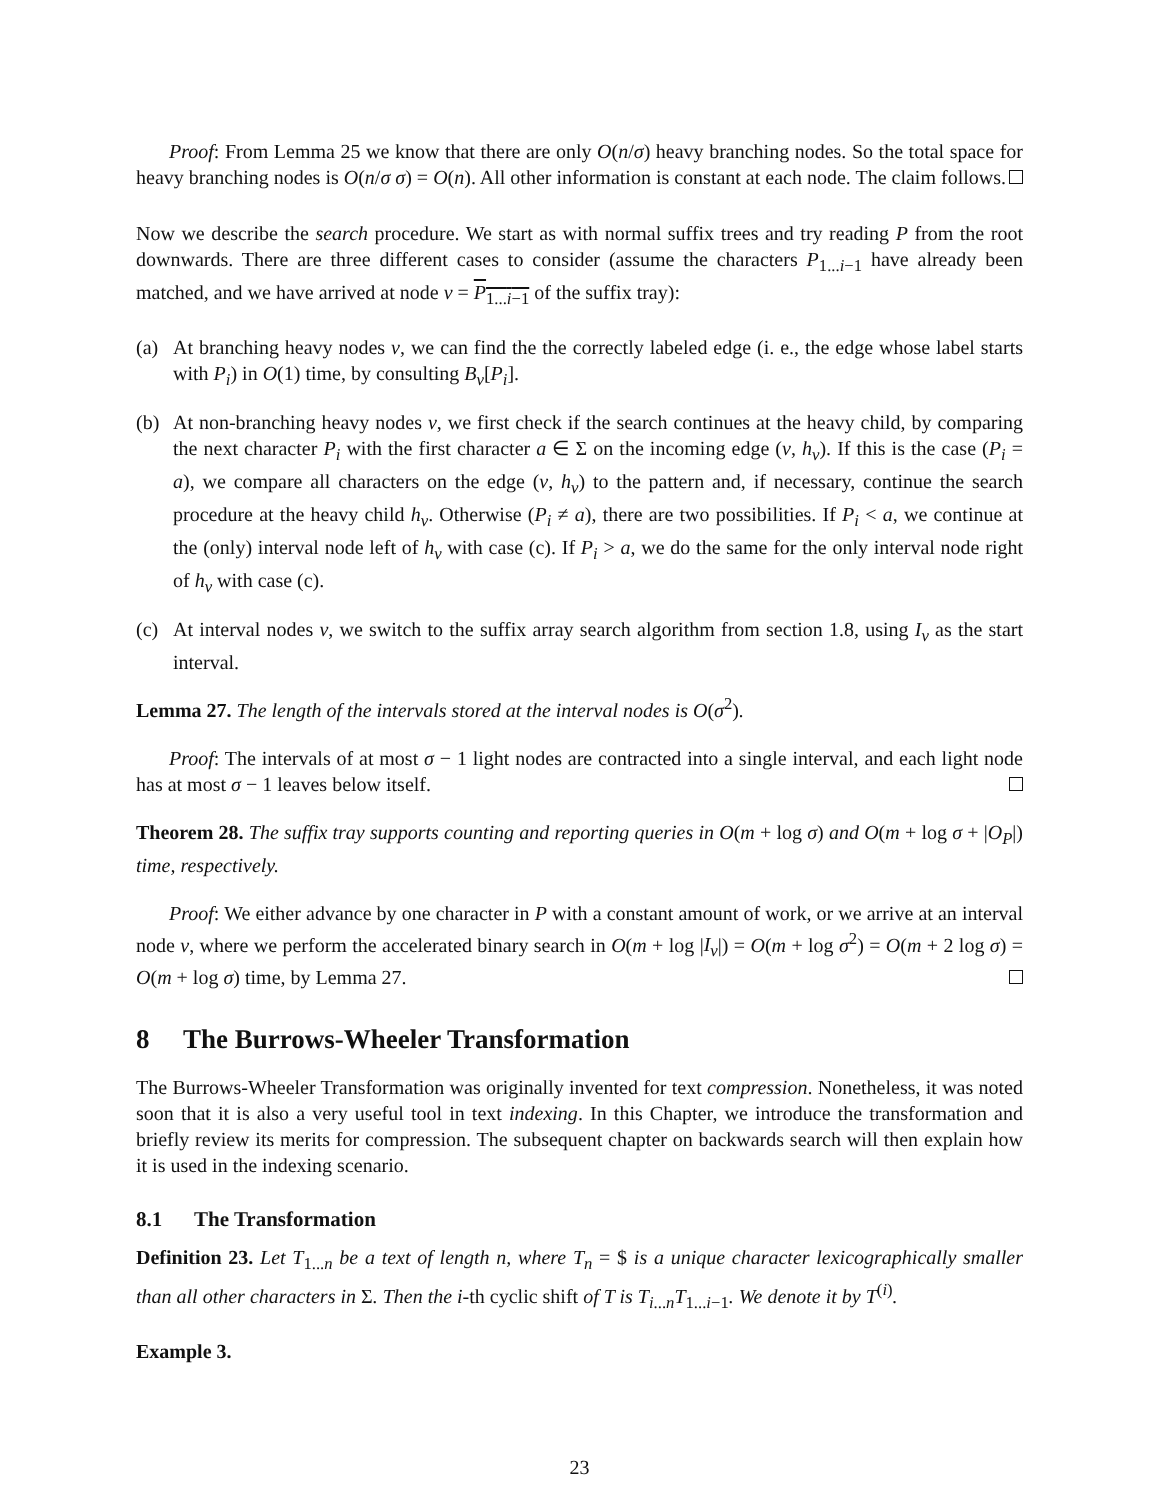Proof: From Lemma 25 we know that there are only O(n/σ) heavy branching nodes. So the total space for heavy branching nodes is O(n/σ σ) = O(n). All other information is constant at each node. The claim follows.
Now we describe the search procedure. We start as with normal suffix trees and try reading P from the root downwards. There are three different cases to consider (assume the characters P<sub>1...i−1</sub> have already been matched, and we have arrived at node v = P<sub>1...i−1</sub> of the suffix tray):
(a) At branching heavy nodes v, we can find the the correctly labeled edge (i. e., the edge whose label starts with P<sub>i</sub>) in O(1) time, by consulting B<sub>v</sub>[P<sub>i</sub>].
(b) At non-branching heavy nodes v, we first check if the search continues at the heavy child, by comparing the next character P<sub>i</sub> with the first character a ∈ Σ on the incoming edge (v, h<sub>v</sub>). If this is the case (P<sub>i</sub> = a), we compare all characters on the edge (v, h<sub>v</sub>) to the pattern and, if necessary, continue the search procedure at the heavy child h<sub>v</sub>. Otherwise (P<sub>i</sub> ≠ a), there are two possibilities. If P<sub>i</sub> < a, we continue at the (only) interval node left of h<sub>v</sub> with case (c). If P<sub>i</sub> > a, we do the same for the only interval node right of h<sub>v</sub> with case (c).
(c) At interval nodes v, we switch to the suffix array search algorithm from section 1.8, using I<sub>v</sub> as the start interval.
Lemma 27. The length of the intervals stored at the interval nodes is O(σ<sup>2</sup>).
Proof: The intervals of at most σ − 1 light nodes are contracted into a single interval, and each light node has at most σ − 1 leaves below itself.
Theorem 28. The suffix tray supports counting and reporting queries in O(m + log σ) and O(m + log σ + |O<sub>P</sub>|) time, respectively.
Proof: We either advance by one character in P with a constant amount of work, or we arrive at an interval node v, where we perform the accelerated binary search in O(m + log |I<sub>v</sub>|) = O(m + log σ<sup>2</sup>) = O(m + 2 log σ) = O(m + log σ) time, by Lemma 27.
8 The Burrows-Wheeler Transformation
The Burrows-Wheeler Transformation was originally invented for text compression. Nonetheless, it was noted soon that it is also a very useful tool in text indexing. In this Chapter, we introduce the transformation and briefly review its merits for compression. The subsequent chapter on backwards search will then explain how it is used in the indexing scenario.
8.1 The Transformation
Definition 23. Let T<sub>1...n</sub> be a text of length n, where T<sub>n</sub> = $ is a unique character lexicographically smaller than all other characters in Σ. Then the i-th cyclic shift of T is T<sub>i...n</sub>T<sub>1...i−1</sub>. We denote it by T<sup>(i)</sup>.
Example 3.
23